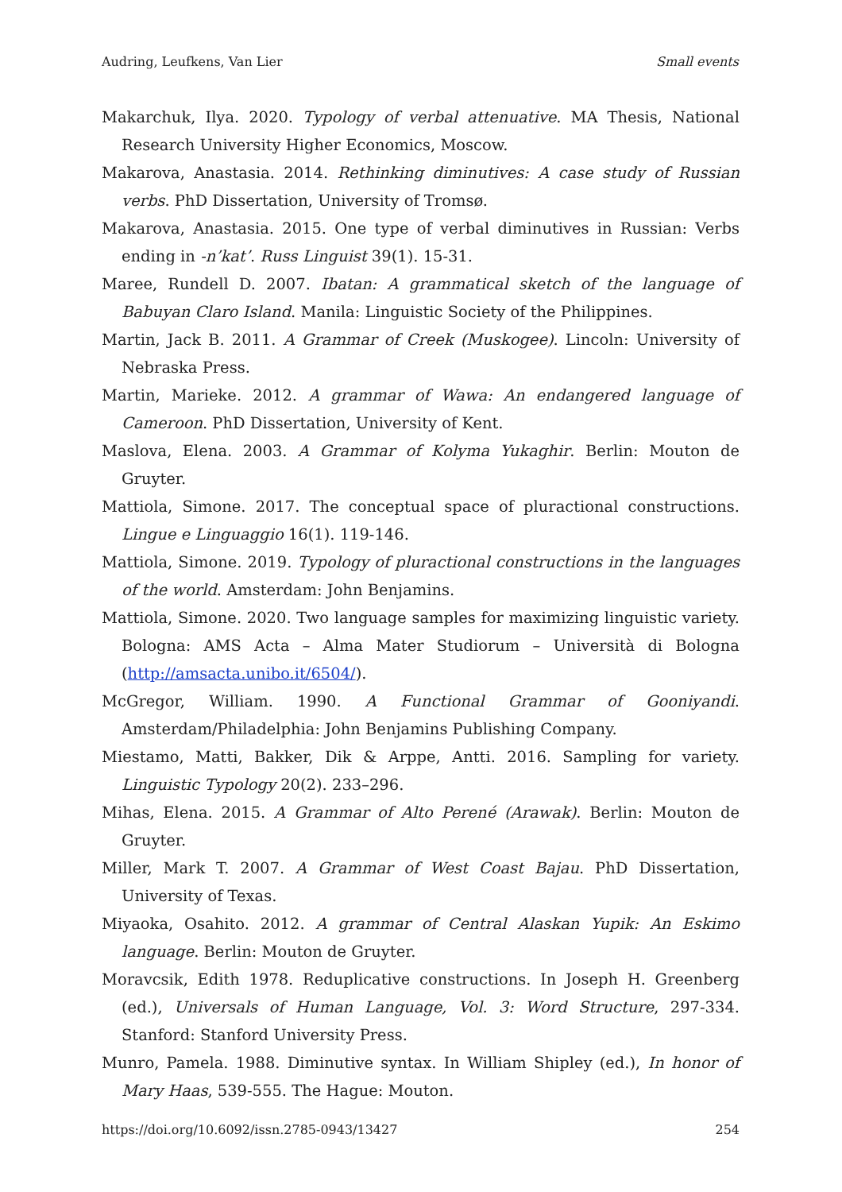Audring, Leufkens, Van Lier Small events
Makarchuk, Ilya. 2020. Typology of verbal attenuative. MA Thesis, National Research University Higher Economics, Moscow.
Makarova, Anastasia. 2014. Rethinking diminutives: A case study of Russian verbs. PhD Dissertation, University of Tromsø.
Makarova, Anastasia. 2015. One type of verbal diminutives in Russian: Verbs ending in -n’kat’. Russ Linguist 39(1). 15-31.
Maree, Rundell D. 2007. Ibatan: A grammatical sketch of the language of Babuyan Claro Island. Manila: Linguistic Society of the Philippines.
Martin, Jack B. 2011. A Grammar of Creek (Muskogee). Lincoln: University of Nebraska Press.
Martin, Marieke. 2012. A grammar of Wawa: An endangered language of Cameroon. PhD Dissertation, University of Kent.
Maslova, Elena. 2003. A Grammar of Kolyma Yukaghir. Berlin: Mouton de Gruyter.
Mattiola, Simone. 2017. The conceptual space of pluractional constructions. Lingue e Linguaggio 16(1). 119-146.
Mattiola, Simone. 2019. Typology of pluractional constructions in the languages of the world. Amsterdam: John Benjamins.
Mattiola, Simone. 2020. Two language samples for maximizing linguistic variety. Bologna: AMS Acta – Alma Mater Studiorum – Università di Bologna (http://amsacta.unibo.it/6504/).
McGregor, William. 1990. A Functional Grammar of Gooniyandi. Amsterdam/Philadelphia: John Benjamins Publishing Company.
Miestamo, Matti, Bakker, Dik & Arppe, Antti. 2016. Sampling for variety. Linguistic Typology 20(2). 233–296.
Mihas, Elena. 2015. A Grammar of Alto Perené (Arawak). Berlin: Mouton de Gruyter.
Miller, Mark T. 2007. A Grammar of West Coast Bajau. PhD Dissertation, University of Texas.
Miyaoka, Osahito. 2012. A grammar of Central Alaskan Yupik: An Eskimo language. Berlin: Mouton de Gruyter.
Moravcsik, Edith 1978. Reduplicative constructions. In Joseph H. Greenberg (ed.), Universals of Human Language, Vol. 3: Word Structure, 297-334. Stanford: Stanford University Press.
Munro, Pamela. 1988. Diminutive syntax. In William Shipley (ed.), In honor of Mary Haas, 539-555. The Hague: Mouton.
https://doi.org/10.6092/issn.2785-0943/13427 254